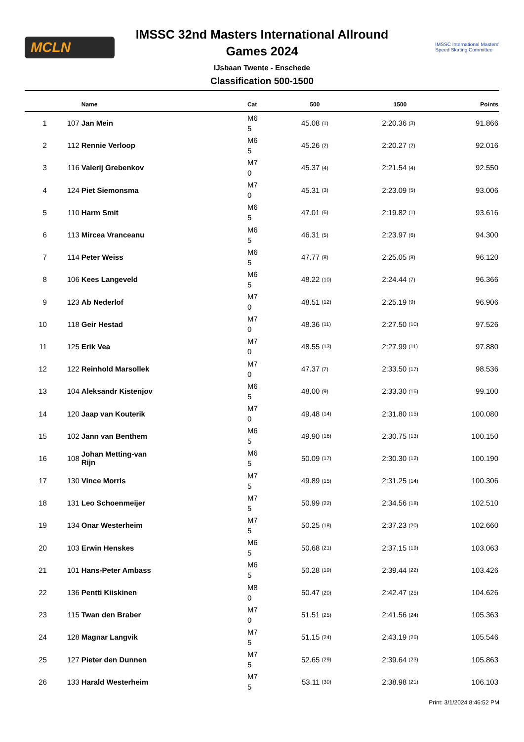MCLN
IMSSC International Masters'
Speed Skating Committee
IMSSC 32nd Masters International Allround
Games 2024
IJsbaan Twente - Enschede
Classification 500-1500
| | | Name | Cat | 500 | | 1500 | | Points |
| --- | --- | --- | --- | --- | --- | --- | --- | --- |
| 1 | 107 | Jan Mein | M6 5 | 45.08 | (1) | 2:20.36 | (3) | 91.866 |
| 2 | 112 | Rennie Verloop | M6 5 | 45.26 | (2) | 2:20.27 | (2) | 92.016 |
| 3 | 116 | Valerij Grebenkov | M7 0 | 45.37 | (4) | 2:21.54 | (4) | 92.550 |
| 4 | 124 | Piet Siemonsma | M7 0 | 45.31 | (3) | 2:23.09 | (5) | 93.006 |
| 5 | 110 | Harm Smit | M6 5 | 47.01 | (6) | 2:19.82 | (1) | 93.616 |
| 6 | 113 | Mircea Vranceanu | M6 5 | 46.31 | (5) | 2:23.97 | (6) | 94.300 |
| 7 | 114 | Peter Weiss | M6 5 | 47.77 | (8) | 2:25.05 | (8) | 96.120 |
| 8 | 106 | Kees Langeveld | M6 5 | 48.22 | (10) | 2:24.44 | (7) | 96.366 |
| 9 | 123 | Ab Nederlof | M7 0 | 48.51 | (12) | 2:25.19 | (9) | 96.906 |
| 10 | 118 | Geir Hestad | M7 0 | 48.36 | (11) | 2:27.50 | (10) | 97.526 |
| 11 | 125 | Erik Vea | M7 0 | 48.55 | (13) | 2:27.99 | (11) | 97.880 |
| 12 | 122 | Reinhold Marsollek | M7 0 | 47.37 | (7) | 2:33.50 | (17) | 98.536 |
| 13 | 104 | Aleksandr Kistenjov | M6 5 | 48.00 | (9) | 2:33.30 | (16) | 99.100 |
| 14 | 120 | Jaap van Kouterik | M7 0 | 49.48 | (14) | 2:31.80 | (15) | 100.080 |
| 15 | 102 | Jann van Benthem | M6 5 | 49.90 | (16) | 2:30.75 | (13) | 100.150 |
| 16 | 108 | Johan Metting-van Rijn | M6 5 | 50.09 | (17) | 2:30.30 | (12) | 100.190 |
| 17 | 130 | Vince Morris | M7 5 | 49.89 | (15) | 2:31.25 | (14) | 100.306 |
| 18 | 131 | Leo Schoenmeijer | M7 5 | 50.99 | (22) | 2:34.56 | (18) | 102.510 |
| 19 | 134 | Onar Westerheim | M7 5 | 50.25 | (18) | 2:37.23 | (20) | 102.660 |
| 20 | 103 | Erwin Henskes | M6 5 | 50.68 | (21) | 2:37.15 | (19) | 103.063 |
| 21 | 101 | Hans-Peter Ambass | M6 5 | 50.28 | (19) | 2:39.44 | (22) | 103.426 |
| 22 | 136 | Pentti Kiiskinen | M8 0 | 50.47 | (20) | 2:42.47 | (25) | 104.626 |
| 23 | 115 | Twan den Braber | M7 0 | 51.51 | (25) | 2:41.56 | (24) | 105.363 |
| 24 | 128 | Magnar Langvik | M7 5 | 51.15 | (24) | 2:43.19 | (26) | 105.546 |
| 25 | 127 | Pieter den Dunnen | M7 5 | 52.65 | (29) | 2:39.64 | (23) | 105.863 |
| 26 | 133 | Harald Westerheim | M7 5 | 53.11 | (30) | 2:38.98 | (21) | 106.103 |
Print: 3/1/2024 8:46:52 PM